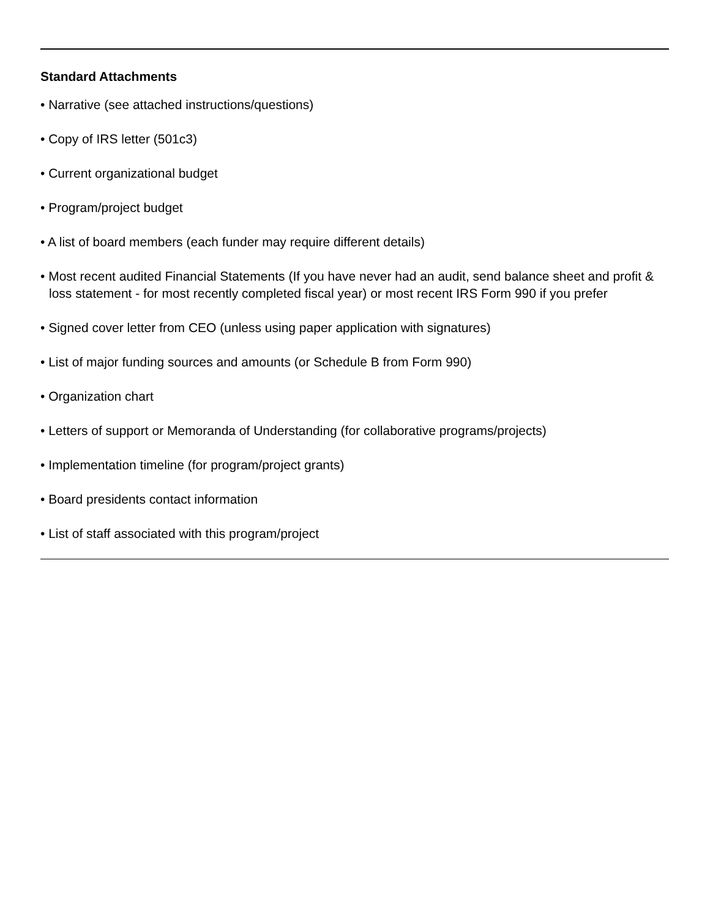Standard Attachments
• Narrative (see attached instructions/questions)
• Copy of IRS letter (501c3)
• Current organizational budget
• Program/project budget
• A list of board members (each funder may require different details)
• Most recent audited Financial Statements (If you have never had an audit, send balance sheet and profit & loss statement - for most recently completed fiscal year) or most recent IRS Form 990 if you prefer
• Signed cover letter from CEO (unless using paper application with signatures)
• List of major funding sources and amounts (or Schedule B from Form 990)
• Organization chart
• Letters of support or Memoranda of Understanding (for collaborative programs/projects)
• Implementation timeline (for program/project grants)
• Board presidents contact information
• List of staff associated with this program/project